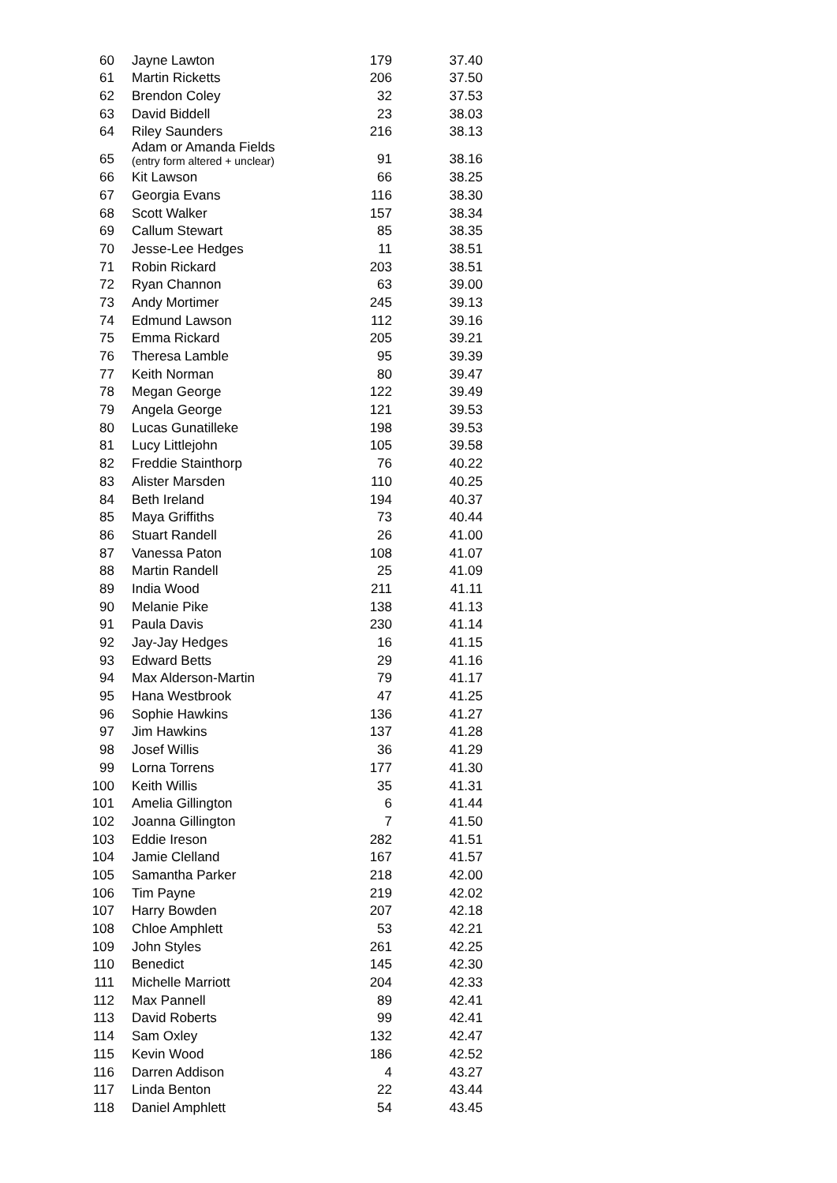| 60 | Jayne Lawton | 179 | 37.40 |
| 61 | Martin Ricketts | 206 | 37.50 |
| 62 | Brendon Coley | 32 | 37.53 |
| 63 | David Biddell | 23 | 38.03 |
| 64 | Riley Saunders | 216 | 38.13 |
| 65 | Adam or Amanda Fields (entry form altered + unclear) | 91 | 38.16 |
| 66 | Kit Lawson | 66 | 38.25 |
| 67 | Georgia Evans | 116 | 38.30 |
| 68 | Scott Walker | 157 | 38.34 |
| 69 | Callum Stewart | 85 | 38.35 |
| 70 | Jesse-Lee Hedges | 11 | 38.51 |
| 71 | Robin Rickard | 203 | 38.51 |
| 72 | Ryan Channon | 63 | 39.00 |
| 73 | Andy Mortimer | 245 | 39.13 |
| 74 | Edmund Lawson | 112 | 39.16 |
| 75 | Emma Rickard | 205 | 39.21 |
| 76 | Theresa Lamble | 95 | 39.39 |
| 77 | Keith Norman | 80 | 39.47 |
| 78 | Megan George | 122 | 39.49 |
| 79 | Angela George | 121 | 39.53 |
| 80 | Lucas Gunatilleke | 198 | 39.53 |
| 81 | Lucy Littlejohn | 105 | 39.58 |
| 82 | Freddie Stainthorp | 76 | 40.22 |
| 83 | Alister Marsden | 110 | 40.25 |
| 84 | Beth Ireland | 194 | 40.37 |
| 85 | Maya Griffiths | 73 | 40.44 |
| 86 | Stuart Randell | 26 | 41.00 |
| 87 | Vanessa Paton | 108 | 41.07 |
| 88 | Martin Randell | 25 | 41.09 |
| 89 | India Wood | 211 | 41.11 |
| 90 | Melanie Pike | 138 | 41.13 |
| 91 | Paula Davis | 230 | 41.14 |
| 92 | Jay-Jay Hedges | 16 | 41.15 |
| 93 | Edward Betts | 29 | 41.16 |
| 94 | Max Alderson-Martin | 79 | 41.17 |
| 95 | Hana Westbrook | 47 | 41.25 |
| 96 | Sophie Hawkins | 136 | 41.27 |
| 97 | Jim Hawkins | 137 | 41.28 |
| 98 | Josef Willis | 36 | 41.29 |
| 99 | Lorna Torrens | 177 | 41.30 |
| 100 | Keith Willis | 35 | 41.31 |
| 101 | Amelia Gillington | 6 | 41.44 |
| 102 | Joanna Gillington | 7 | 41.50 |
| 103 | Eddie Ireson | 282 | 41.51 |
| 104 | Jamie Clelland | 167 | 41.57 |
| 105 | Samantha Parker | 218 | 42.00 |
| 106 | Tim Payne | 219 | 42.02 |
| 107 | Harry Bowden | 207 | 42.18 |
| 108 | Chloe Amphlett | 53 | 42.21 |
| 109 | John Styles | 261 | 42.25 |
| 110 | Benedict | 145 | 42.30 |
| 111 | Michelle Marriott | 204 | 42.33 |
| 112 | Max Pannell | 89 | 42.41 |
| 113 | David Roberts | 99 | 42.41 |
| 114 | Sam Oxley | 132 | 42.47 |
| 115 | Kevin Wood | 186 | 42.52 |
| 116 | Darren Addison | 4 | 43.27 |
| 117 | Linda Benton | 22 | 43.44 |
| 118 | Daniel Amphlett | 54 | 43.45 |